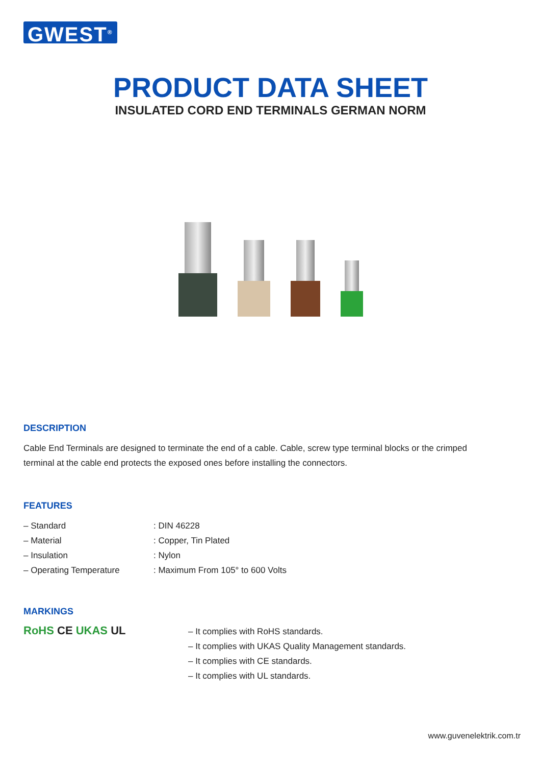GWEST<sup>®</sup>
PRODUCT DATA SHEET
INSULATED CORD END TERMINALS GERMAN NORM
DESCRIPTION
Cable End Terminals are designed to terminate the end of a cable. Cable, screw type terminal blocks or the crimped terminal at the cable end protects the exposed ones before installing the connectors.
FEATURES
– Standard: DIN 46228
– Material: Copper, Tin Plated
– Insulation: Nylon
– Operating Temperature: Maximum From 105° to 600 Volts
MARKINGS
RoHS CE UKAS UL
– It complies with RoHS standards.
– It complies with UKAS Quality Management standards.
– It complies with CE standards.
– It complies with UL standards.
www.guvenelektrik.com.tr